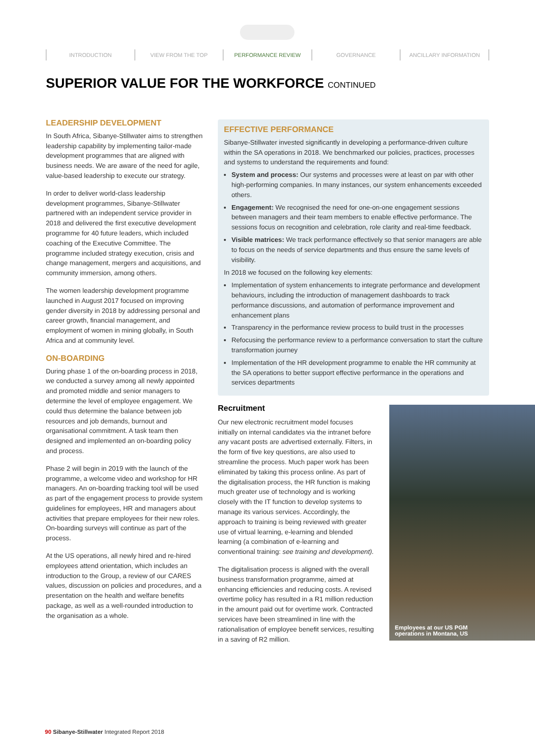INTRODUCTION VIEW FROM THE TOP PERFORMANCE REVIEW GOVERNANCE ANCILLARY INFORMATION
SUPERIOR VALUE FOR THE WORKFORCE CONTINUED
LEADERSHIP DEVELOPMENT
In South Africa, Sibanye-Stillwater aims to strengthen leadership capability by implementing tailor-made development programmes that are aligned with business needs. We are aware of the need for agile, value-based leadership to execute our strategy.
In order to deliver world-class leadership development programmes, Sibanye-Stillwater partnered with an independent service provider in 2018 and delivered the first executive development programme for 40 future leaders, which included coaching of the Executive Committee. The programme included strategy execution, crisis and change management, mergers and acquisitions, and community immersion, among others.
The women leadership development programme launched in August 2017 focused on improving gender diversity in 2018 by addressing personal and career growth, financial management, and employment of women in mining globally, in South Africa and at community level.
ON-BOARDING
During phase 1 of the on-boarding process in 2018, we conducted a survey among all newly appointed and promoted middle and senior managers to determine the level of employee engagement. We could thus determine the balance between job resources and job demands, burnout and organisational commitment. A task team then designed and implemented an on-boarding policy and process.
Phase 2 will begin in 2019 with the launch of the programme, a welcome video and workshop for HR managers. An on-boarding tracking tool will be used as part of the engagement process to provide system guidelines for employees, HR and managers about activities that prepare employees for their new roles. On-boarding surveys will continue as part of the process.
At the US operations, all newly hired and re-hired employees attend orientation, which includes an introduction to the Group, a review of our CARES values, discussion on policies and procedures, and a presentation on the health and welfare benefits package, as well as a well-rounded introduction to the organisation as a whole.
EFFECTIVE PERFORMANCE
Sibanye-Stillwater invested significantly in developing a performance-driven culture within the SA operations in 2018. We benchmarked our policies, practices, processes and systems to understand the requirements and found:
System and process: Our systems and processes were at least on par with other high-performing companies. In many instances, our system enhancements exceeded others.
Engagement: We recognised the need for one-on-one engagement sessions between managers and their team members to enable effective performance. The sessions focus on recognition and celebration, role clarity and real-time feedback.
Visible matrices: We track performance effectively so that senior managers are able to focus on the needs of service departments and thus ensure the same levels of visibility.
In 2018 we focused on the following key elements:
Implementation of system enhancements to integrate performance and development behaviours, including the introduction of management dashboards to track performance discussions, and automation of performance improvement and enhancement plans
Transparency in the performance review process to build trust in the processes
Refocusing the performance review to a performance conversation to start the culture transformation journey
Implementation of the HR development programme to enable the HR community at the SA operations to better support effective performance in the operations and services departments
Recruitment
Our new electronic recruitment model focuses initially on internal candidates via the intranet before any vacant posts are advertised externally. Filters, in the form of five key questions, are also used to streamline the process. Much paper work has been eliminated by taking this process online. As part of the digitalisation process, the HR function is making much greater use of technology and is working closely with the IT function to develop systems to manage its various services. Accordingly, the approach to training is being reviewed with greater use of virtual learning, e-learning and blended learning (a combination of e-learning and conventional training: see training and development).
The digitalisation process is aligned with the overall business transformation programme, aimed at enhancing efficiencies and reducing costs. A revised overtime policy has resulted in a R1 million reduction in the amount paid out for overtime work. Contracted services have been streamlined in line with the rationalisation of employee benefit services, resulting in a saving of R2 million.
Employees at our US PGM
operations in Montana, US
90 Sibanye-Stillwater Integrated Report 2018